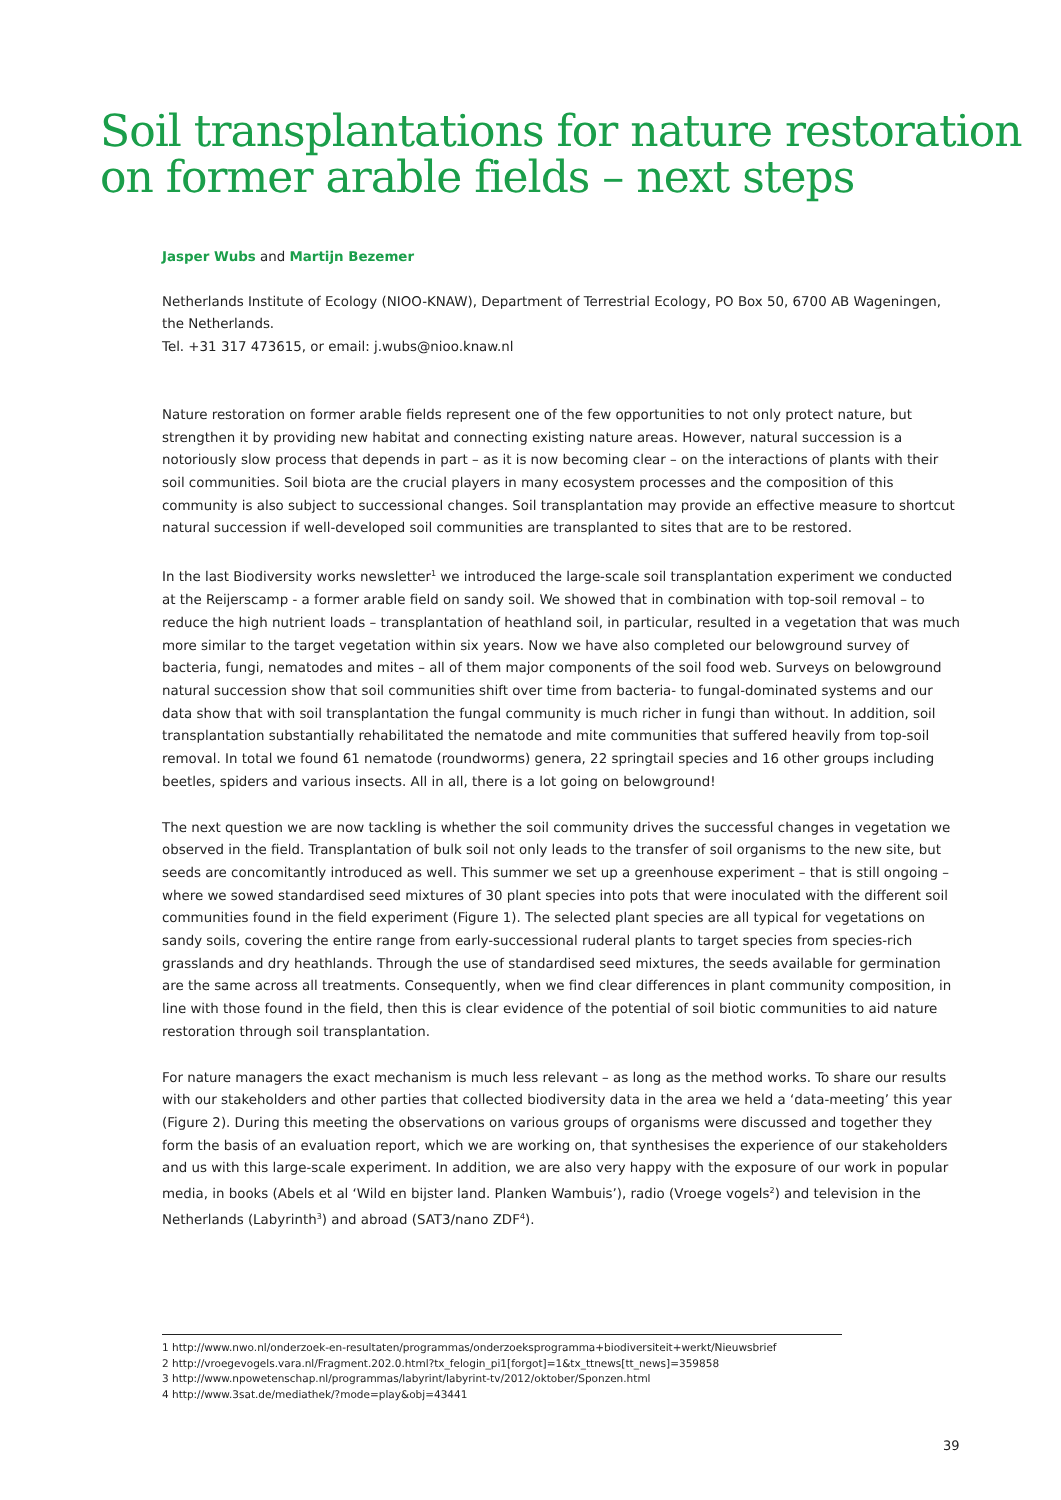Soil transplantations for nature restoration
on former arable fields – next steps
Jasper Wubs and Martijn Bezemer
Netherlands Institute of Ecology (NIOO-KNAW), Department of Terrestrial Ecology, PO Box 50, 6700 AB Wageningen, the Netherlands.
Tel. +31 317 473615, or email: j.wubs@nioo.knaw.nl
Nature restoration on former arable fields represent one of the few opportunities to not only protect nature, but strengthen it by providing new habitat and connecting existing nature areas. However, natural succession is a notoriously slow process that depends in part – as it is now becoming clear – on the interactions of plants with their soil communities. Soil biota are the crucial players in many ecosystem processes and the composition of this community is also subject to successional changes. Soil transplantation may provide an effective measure to shortcut natural succession if well-developed soil communities are transplanted to sites that are to be restored.
In the last Biodiversity works newsletter<sup>1</sup> we introduced the large-scale soil transplantation experiment we conducted at the Reijerscamp - a former arable field on sandy soil. We showed that in combination with top-soil removal – to reduce the high nutrient loads – transplantation of heathland soil, in particular, resulted in a vegetation that was much more similar to the target vegetation within six years. Now we have also completed our belowground survey of bacteria, fungi, nematodes and mites – all of them major components of the soil food web. Surveys on belowground natural succession show that soil communities shift over time from bacteria- to fungal-dominated systems and our data show that with soil transplantation the fungal community is much richer in fungi than without. In addition, soil transplantation substantially rehabilitated the nematode and mite communities that suffered heavily from top-soil removal. In total we found 61 nematode (roundworms) genera, 22 springtail species and 16 other groups including beetles, spiders and various insects. All in all, there is a lot going on belowground!
The next question we are now tackling is whether the soil community drives the successful changes in vegetation we observed in the field. Transplantation of bulk soil not only leads to the transfer of soil organisms to the new site, but seeds are concomitantly introduced as well. This summer we set up a greenhouse experiment – that is still ongoing – where we sowed standardised seed mixtures of 30 plant species into pots that were inoculated with the different soil communities found in the field experiment (Figure 1). The selected plant species are all typical for vegetations on sandy soils, covering the entire range from early-successional ruderal plants to target species from species-rich grasslands and dry heathlands. Through the use of standardised seed mixtures, the seeds available for germination are the same across all treatments. Consequently, when we find clear differences in plant community composition, in line with those found in the field, then this is clear evidence of the potential of soil biotic communities to aid nature restoration through soil transplantation.
For nature managers the exact mechanism is much less relevant – as long as the method works. To share our results with our stakeholders and other parties that collected biodiversity data in the area we held a ‘data-meeting’ this year (Figure 2). During this meeting the observations on various groups of organisms were discussed and together they form the basis of an evaluation report, which we are working on, that synthesises the experience of our stakeholders and us with this large-scale experiment. In addition, we are also very happy with the exposure of our work in popular media, in books (Abels et al ‘Wild en bijster land. Planken Wambuis’), radio (Vroege vogels<sup>2</sup>) and television in the Netherlands (Labyrinth<sup>3</sup>) and abroad (SAT3/nano ZDF<sup>4</sup>).
1 http://www.nwo.nl/onderzoek-en-resultaten/programmas/onderzoeksprogramma+biodiversiteit+werkt/Nieuwsbrief
2 http://vroegevogels.vara.nl/Fragment.202.0.html?tx_felogin_pi1[forgot]=1&tx_ttnews[tt_news]=359858
3 http://www.npowetenschap.nl/programmas/labyrint/labyrint-tv/2012/oktober/Sponzen.html
4 http://www.3sat.de/mediathek/?mode=play&obj=43441
39